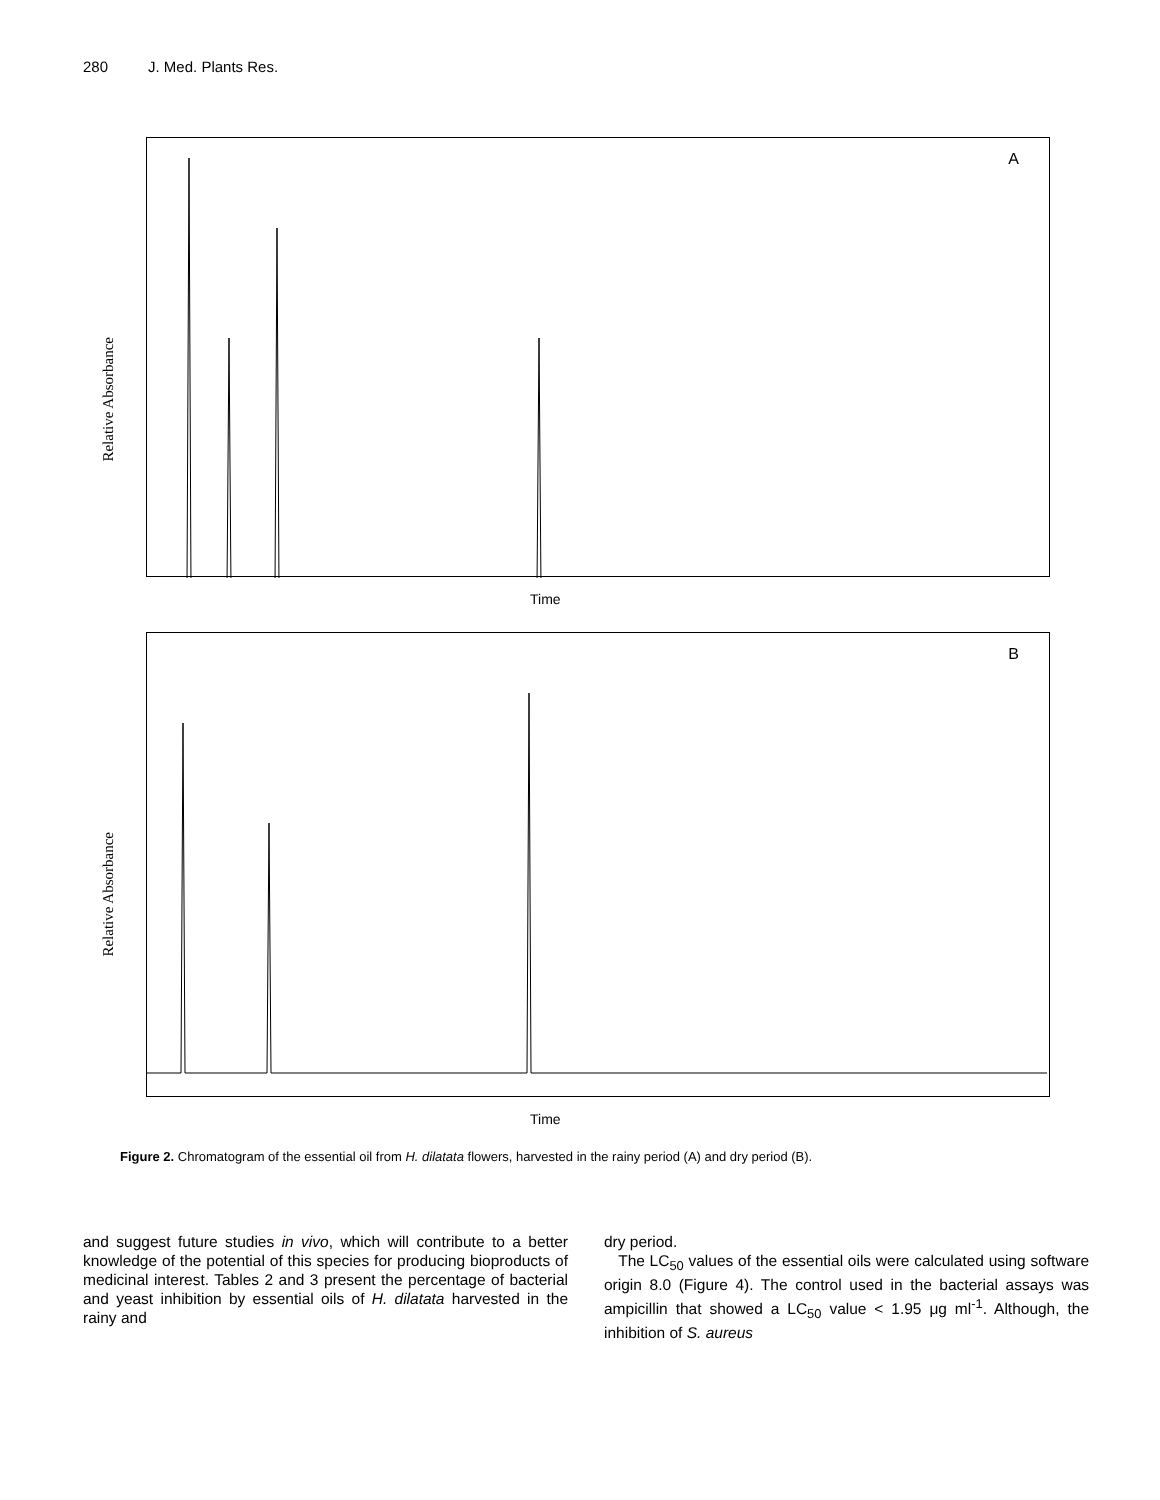280 J. Med. Plants Res.
Relative Absorbance
A
Time
Relative Absorbance
B
Time
Figure 2. Chromatogram of the essential oil from H. dilatata flowers, harvested in the rainy period (A) and dry period (B).
and suggest future studies in vivo, which will contribute to a better knowledge of the potential of this species for producing bioproducts of medicinal interest. Tables 2 and 3 present the percentage of bacterial and yeast inhibition by essential oils of H. dilatata harvested in the rainy and
dry period.
The LC<sub>50</sub> values of the essential oils were calculated using software origin 8.0 (Figure 4). The control used in the bacterial assays was ampicillin that showed a LC<sub>50</sub> value < 1.95 μg ml<sup>-1</sup>. Although, the inhibition of S. aureus